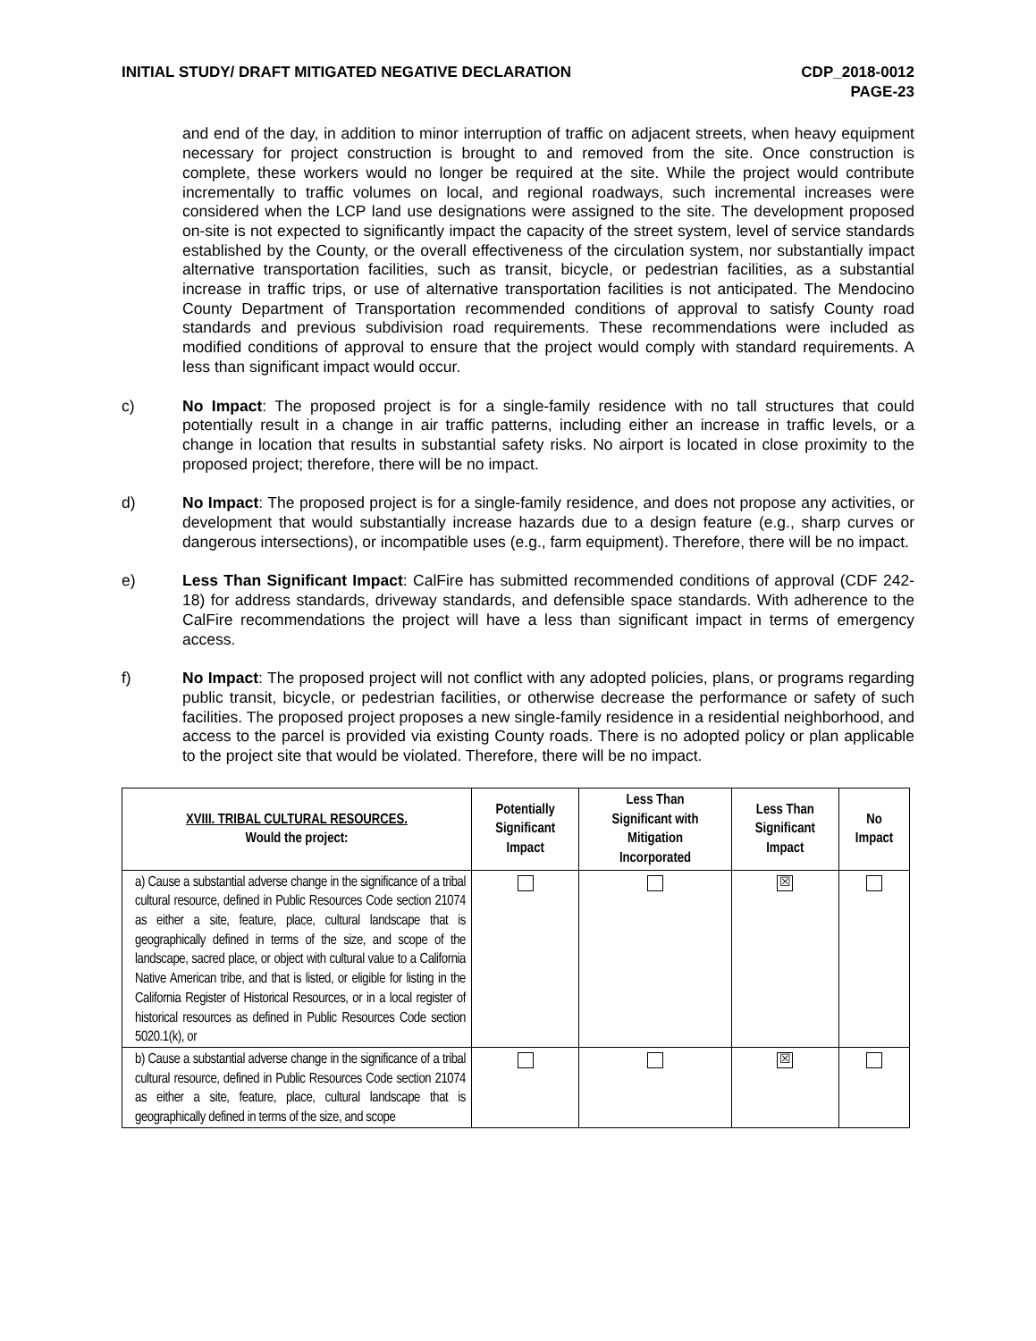INITIAL STUDY/ DRAFT MITIGATED NEGATIVE DECLARATION
CDP_2018-0012
PAGE-23
and end of the day, in addition to minor interruption of traffic on adjacent streets, when heavy equipment necessary for project construction is brought to and removed from the site. Once construction is complete, these workers would no longer be required at the site. While the project would contribute incrementally to traffic volumes on local, and regional roadways, such incremental increases were considered when the LCP land use designations were assigned to the site. The development proposed on-site is not expected to significantly impact the capacity of the street system, level of service standards established by the County, or the overall effectiveness of the circulation system, nor substantially impact alternative transportation facilities, such as transit, bicycle, or pedestrian facilities, as a substantial increase in traffic trips, or use of alternative transportation facilities is not anticipated. The Mendocino County Department of Transportation recommended conditions of approval to satisfy County road standards and previous subdivision road requirements. These recommendations were included as modified conditions of approval to ensure that the project would comply with standard requirements. A less than significant impact would occur.
c) No Impact: The proposed project is for a single-family residence with no tall structures that could potentially result in a change in air traffic patterns, including either an increase in traffic levels, or a change in location that results in substantial safety risks. No airport is located in close proximity to the proposed project; therefore, there will be no impact.
d) No Impact: The proposed project is for a single-family residence, and does not propose any activities, or development that would substantially increase hazards due to a design feature (e.g., sharp curves or dangerous intersections), or incompatible uses (e.g., farm equipment). Therefore, there will be no impact.
e) Less Than Significant Impact: CalFire has submitted recommended conditions of approval (CDF 242-18) for address standards, driveway standards, and defensible space standards. With adherence to the CalFire recommendations the project will have a less than significant impact in terms of emergency access.
f) No Impact: The proposed project will not conflict with any adopted policies, plans, or programs regarding public transit, bicycle, or pedestrian facilities, or otherwise decrease the performance or safety of such facilities. The proposed project proposes a new single-family residence in a residential neighborhood, and access to the parcel is provided via existing County roads. There is no adopted policy or plan applicable to the project site that would be violated. Therefore, there will be no impact.
| XVIII. TRIBAL CULTURAL RESOURCES. Would the project: | Potentially Significant Impact | Less Than Significant with Mitigation Incorporated | Less Than Significant Impact | No Impact |
| --- | --- | --- | --- | --- |
| a) Cause a substantial adverse change in the significance of a tribal cultural resource, defined in Public Resources Code section 21074 as either a site, feature, place, cultural landscape that is geographically defined in terms of the size, and scope of the landscape, sacred place, or object with cultural value to a California Native American tribe, and that is listed, or eligible for listing in the California Register of Historical Resources, or in a local register of historical resources as defined in Public Resources Code section 5020.1(k), or | | | ☒ | |
| b) Cause a substantial adverse change in the significance of a tribal cultural resource, defined in Public Resources Code section 21074 as either a site, feature, place, cultural landscape that is geographically defined in terms of the size, and scope | | | ☒ | |